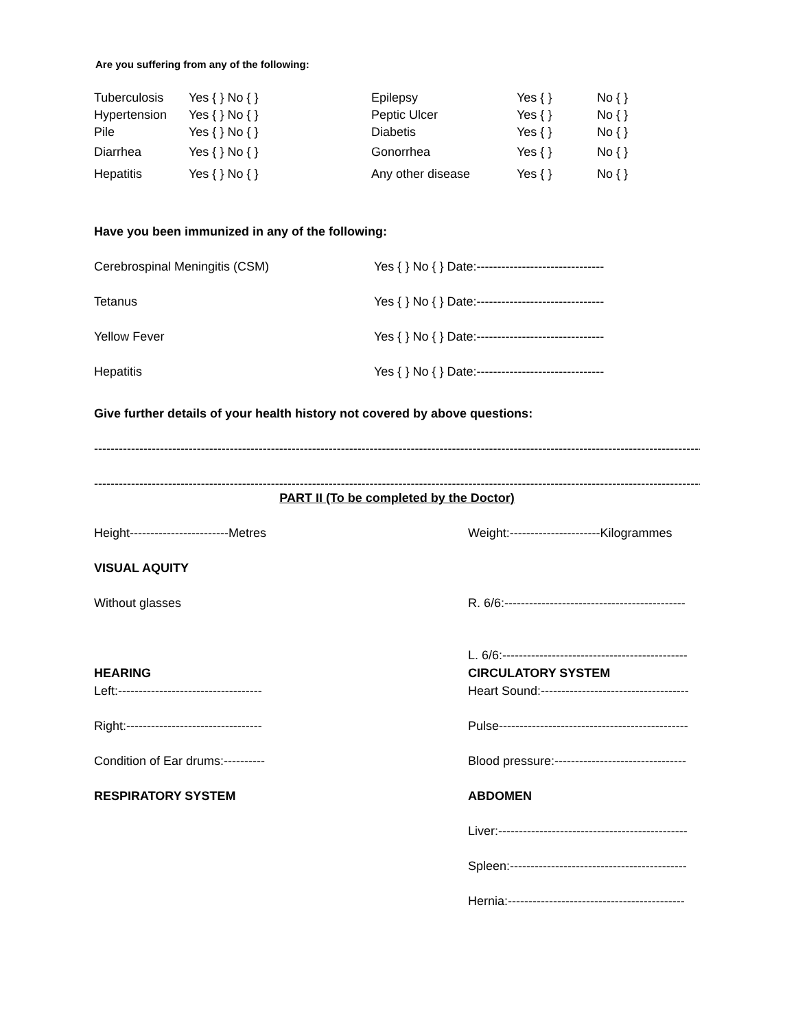Are you suffering from any of the following:
| Tuberculosis | Yes { } No { } | Epilepsy | Yes { } | No { } |
| Hypertension | Yes { } No { } | Peptic Ulcer | Yes { } | No { } |
| Pile | Yes { } No { } | Diabetis | Yes { } | No { } |
| Diarrhea | Yes { } No { } | Gonorrhea | Yes { } | No { } |
| Hepatitis | Yes { } No { } | Any other disease | Yes { } | No { } |
Have you been immunized in any of the following:
Cerebrospinal Meningitis (CSM) Yes { } No { } Date:-------------------------------
Tetanus Yes { } No { } Date:-------------------------------
Yellow Fever Yes { } No { } Date:-------------------------------
Hepatitis Yes { } No { } Date:-------------------------------
Give further details of your health history not covered by above questions:
--------------------------------------------------------------------------------------------------------------------------------------------------------
--------------------------------------------------------------------------------------------------------------------------------------------------------
PART II (To be completed by the Doctor)
Height------------------------Metres Weight:----------------------Kilogrammes
VISUAL AQUITY
Without glasses R. 6/6:--------------------------------------------
L. 6/6:---------------------------------------------
HEARING CIRCULATORY SYSTEM
Left:----------------------------------- Heart Sound:------------------------------------
Right:--------------------------------- Pulse----------------------------------------------
Condition of Ear drums:---------- Blood pressure:--------------------------------
RESPIRATORY SYSTEM ABDOMEN
Liver:----------------------------------------------
Spleen:-------------------------------------------
Hernia:-------------------------------------------